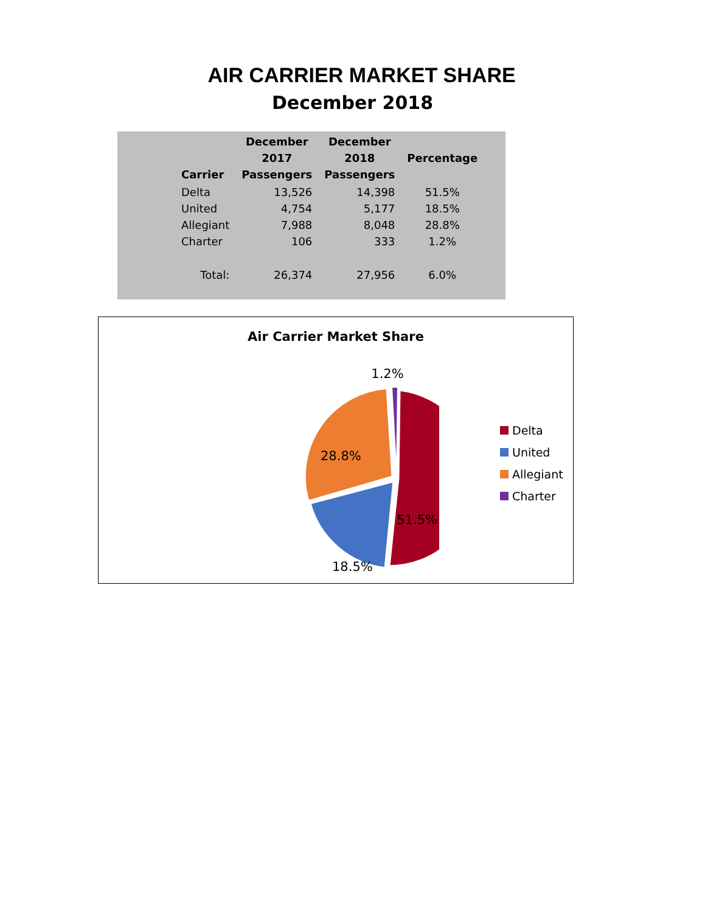AIR CARRIER MARKET SHARE
December 2018
| Carrier | December 2017 Passengers | December 2018 Passengers | Percentage |
| --- | --- | --- | --- |
| Delta | 13,526 | 14,398 | 51.5% |
| United | 4,754 | 5,177 | 18.5% |
| Allegiant | 7,988 | 8,048 | 28.8% |
| Charter | 106 | 333 | 1.2% |
| Total: | 26,374 | 27,956 | 6.0% |
Air Carrier Market Share
1.2%
28.8%
51.5%
18.5%
Delta
United
Allegiant
Charter